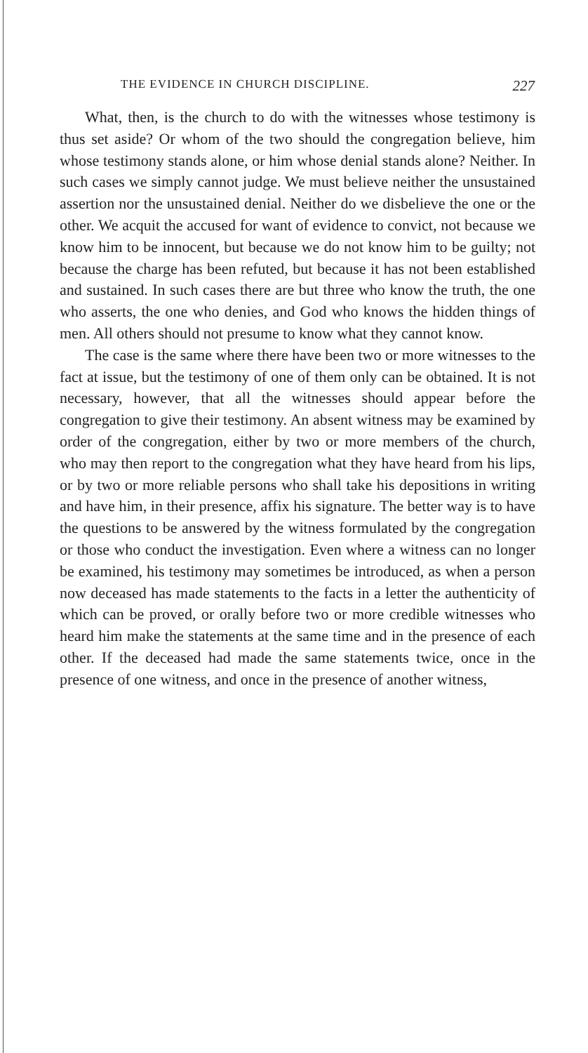THE EVIDENCE IN CHURCH DISCIPLINE. 227
What, then, is the church to do with the witnesses whose testimony is thus set aside? Or whom of the two should the congregation believe, him whose testimony stands alone, or him whose denial stands alone? Neither. In such cases we simply cannot judge. We must believe neither the unsustained assertion nor the unsustained denial. Neither do we disbelieve the one or the other. We acquit the accused for want of evidence to convict, not because we know him to be innocent, but because we do not know him to be guilty; not because the charge has been refuted, but because it has not been established and sustained. In such cases there are but three who know the truth, the one who asserts, the one who denies, and God who knows the hidden things of men. All others should not presume to know what they cannot know.
The case is the same where there have been two or more witnesses to the fact at issue, but the testimony of one of them only can be obtained. It is not necessary, however, that all the witnesses should appear before the congregation to give their testimony. An absent witness may be examined by order of the congregation, either by two or more members of the church, who may then report to the congregation what they have heard from his lips, or by two or more reliable persons who shall take his depositions in writing and have him, in their presence, affix his signature. The better way is to have the questions to be answered by the witness formulated by the congregation or those who conduct the investigation. Even where a witness can no longer be examined, his testimony may sometimes be introduced, as when a person now deceased has made statements to the facts in a letter the authenticity of which can be proved, or orally before two or more credible witnesses who heard him make the statements at the same time and in the presence of each other. If the deceased had made the same statements twice, once in the presence of one witness, and once in the presence of another witness,